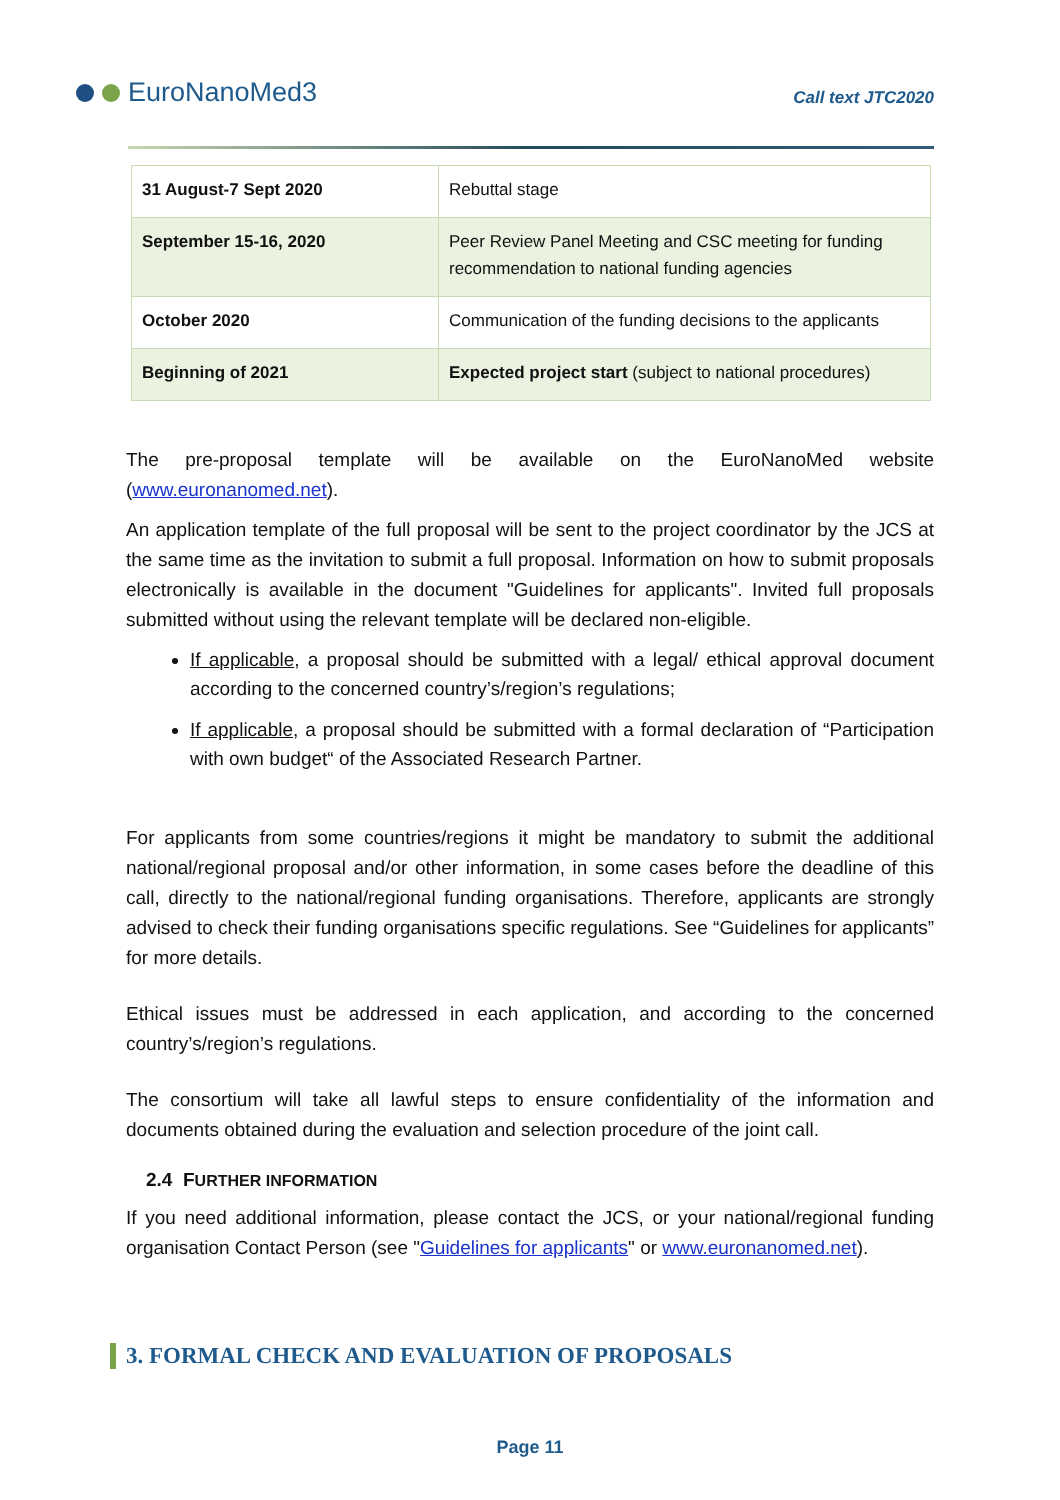EuroNanoMed3
Call text JTC2020
| 31 August-7 Sept 2020 | Rebuttal stage |
| September 15-16, 2020 | Peer Review Panel Meeting and CSC meeting for funding recommendation to national funding agencies |
| October 2020 | Communication of the funding decisions to the applicants |
| Beginning of 2021 | Expected project start (subject to national procedures) |
The pre-proposal template will be available on the EuroNanoMed website (www.euronanomed.net).
An application template of the full proposal will be sent to the project coordinator by the JCS at the same time as the invitation to submit a full proposal. Information on how to submit proposals electronically is available in the document "Guidelines for applicants". Invited full proposals submitted without using the relevant template will be declared non-eligible.
If applicable, a proposal should be submitted with a legal/ ethical approval document according to the concerned country’s/region’s regulations;
If applicable, a proposal should be submitted with a formal declaration of “Participation with own budget“ of the Associated Research Partner.
For applicants from some countries/regions it might be mandatory to submit the additional national/regional proposal and/or other information, in some cases before the deadline of this call, directly to the national/regional funding organisations. Therefore, applicants are strongly advised to check their funding organisations specific regulations. See “Guidelines for applicants” for more details.
Ethical issues must be addressed in each application, and according to the concerned country’s/region’s regulations.
The consortium will take all lawful steps to ensure confidentiality of the information and documents obtained during the evaluation and selection procedure of the joint call.
2.4 FURTHER INFORMATION
If you need additional information, please contact the JCS, or your national/regional funding organisation Contact Person (see "Guidelines for applicants" or www.euronanomed.net).
3. FORMAL CHECK AND EVALUATION OF PROPOSALS
Page 11